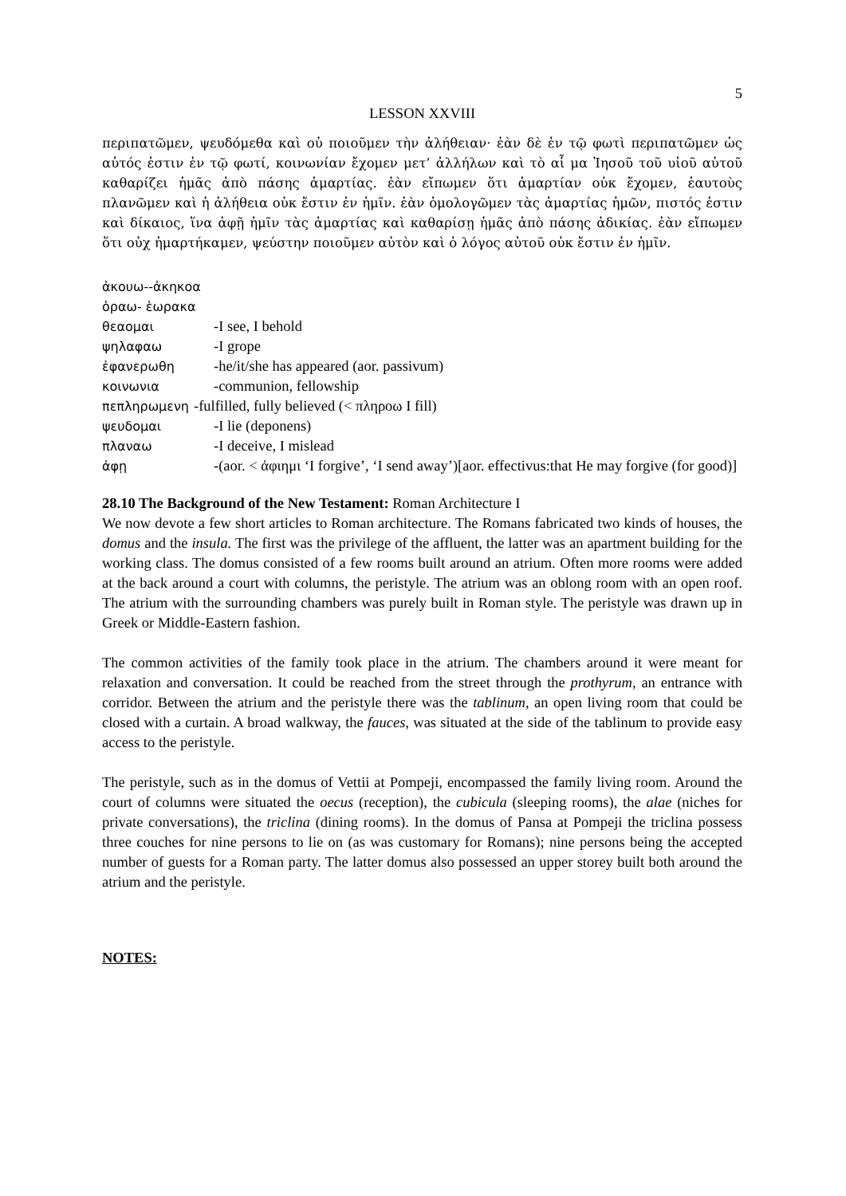5
LESSON XXVIII
περιπατῶμεν, ψευδόμεθα καὶ οὐ ποιοῦμεν τὴν ἀλήθειαν· ἐὰν δὲ ἐν τῷ φωτὶ περιπατῶμεν ὡς αὐτός ἐστιν ἐν τῷ φωτί, κοινωνίαν ἔχομεν μετ’ ἀλλήλων καὶ τὸ αἷ μα Ἰησοῦ τοῦ υἱοῦ αὐτοῦ καθαρίζει ἡμᾶς ἀπὸ πάσης ἁμαρτίας. ἐὰν εἴπωμεν ὅτι ἁμαρτίαν οὐκ ἔχομεν, ἑαυτοὺς πλανῶμεν καὶ ἡ ἀλήθεια οὐκ ἔστιν ἐν ἡμῖν. ἐὰν ὁμολογῶμεν τὰς ἁμαρτίας ἡμῶν, πιστός ἐστιν καὶ δίκαιος, ἵνα ἀφῇ ἡμῖν τὰς ἁμαρτίας καὶ καθαρίσῃ ἡμᾶς ἀπὸ πάσης ἀδικίας. ἐὰν εἴπωμεν ὅτι οὐχ ἡμαρτήκαμεν, ψεύστην ποιοῦμεν αὐτὸν καὶ ὁ λόγος αὐτοῦ οὐκ ἔστιν ἐν ἡμῖν.
ἀκουω--ἀκηκοα
ὁραω- ἑωρακα
θεαομαι -I see, I behold
ψηλαφαω -I grope
ἐφανερωθη -he/it/she has appeared (aor. passivum)
κοινωνια -communion, fellowship
πεπληρωμενη -fulfilled, fully believed (< πληροω I fill)
ψευδομαι -I lie (deponens)
πλαναω -I deceive, I mislead
ἀφῃ -(aor. < ἀφιημι ‘I forgive’, ‘I send away’)[aor. effectivus:that He may forgive (for good)]
28.10 The Background of the New Testament: Roman Architecture I
We now devote a few short articles to Roman architecture. The Romans fabricated two kinds of houses, the domus and the insula. The first was the privilege of the affluent, the latter was an apartment building for the working class. The domus consisted of a few rooms built around an atrium. Often more rooms were added at the back around a court with columns, the peristyle. The atrium was an oblong room with an open roof. The atrium with the surrounding chambers was purely built in Roman style. The peristyle was drawn up in Greek or Middle-Eastern fashion.
The common activities of the family took place in the atrium. The chambers around it were meant for relaxation and conversation. It could be reached from the street through the prothyrum, an entrance with corridor. Between the atrium and the peristyle there was the tablinum, an open living room that could be closed with a curtain. A broad walkway, the fauces, was situated at the side of the tablinum to provide easy access to the peristyle.
The peristyle, such as in the domus of Vettii at Pompeji, encompassed the family living room. Around the court of columns were situated the oecus (reception), the cubicula (sleeping rooms), the alae (niches for private conversations), the triclina (dining rooms). In the domus of Pansa at Pompeji the triclina possess three couches for nine persons to lie on (as was customary for Romans); nine persons being the accepted number of guests for a Roman party. The latter domus also possessed an upper storey built both around the atrium and the peristyle.
NOTES: